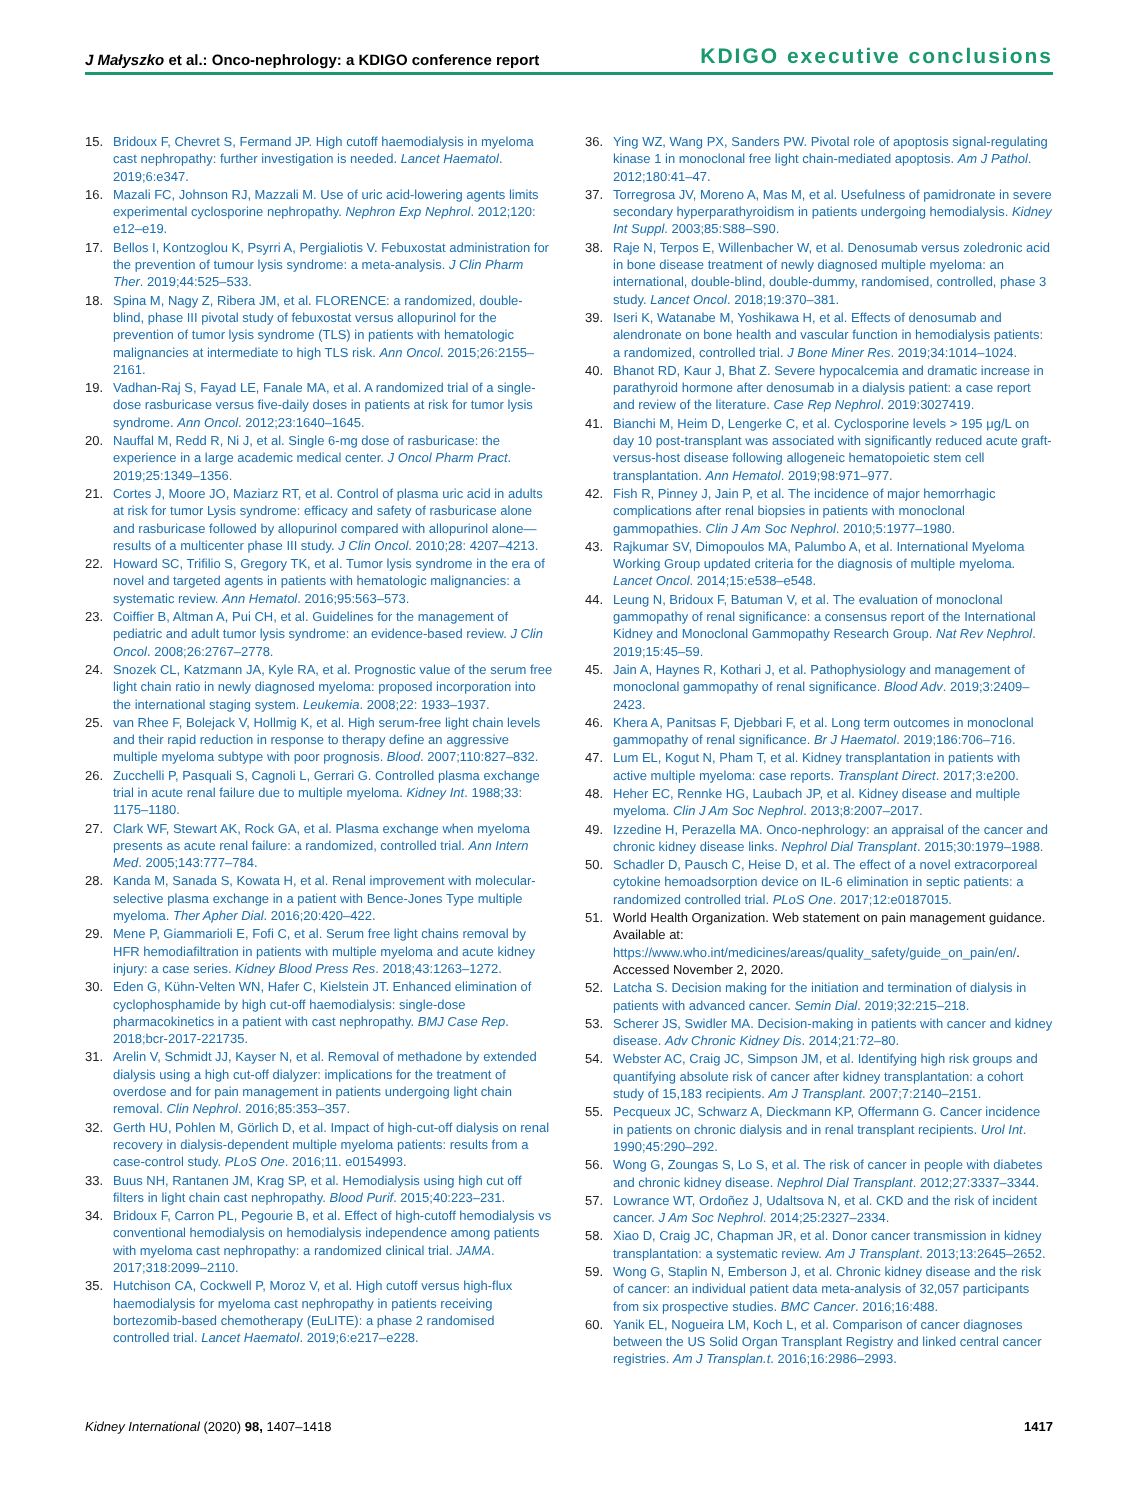J Małyszko et al.: Onco-nephrology: a KDIGO conference report KDIGO executive conclusions
15. Bridoux F, Chevret S, Fermand JP. High cutoff haemodialysis in myeloma cast nephropathy: further investigation is needed. Lancet Haematol. 2019;6:e347.
16. Mazali FC, Johnson RJ, Mazzali M. Use of uric acid-lowering agents limits experimental cyclosporine nephropathy. Nephron Exp Nephrol. 2012;120: e12–e19.
17. Bellos I, Kontzoglou K, Psyrri A, Pergialiotis V. Febuxostat administration for the prevention of tumour lysis syndrome: a meta-analysis. J Clin Pharm Ther. 2019;44:525–533.
18. Spina M, Nagy Z, Ribera JM, et al. FLORENCE: a randomized, double-blind, phase III pivotal study of febuxostat versus allopurinol for the prevention of tumor lysis syndrome (TLS) in patients with hematologic malignancies at intermediate to high TLS risk. Ann Oncol. 2015;26:2155–2161.
19. Vadhan-Raj S, Fayad LE, Fanale MA, et al. A randomized trial of a single-dose rasburicase versus five-daily doses in patients at risk for tumor lysis syndrome. Ann Oncol. 2012;23:1640–1645.
20. Nauffal M, Redd R, Ni J, et al. Single 6-mg dose of rasburicase: the experience in a large academic medical center. J Oncol Pharm Pract. 2019;25:1349–1356.
21. Cortes J, Moore JO, Maziarz RT, et al. Control of plasma uric acid in adults at risk for tumor Lysis syndrome: efficacy and safety of rasburicase alone and rasburicase followed by allopurinol compared with allopurinol alone—results of a multicenter phase III study. J Clin Oncol. 2010;28: 4207–4213.
22. Howard SC, Trifilio S, Gregory TK, et al. Tumor lysis syndrome in the era of novel and targeted agents in patients with hematologic malignancies: a systematic review. Ann Hematol. 2016;95:563–573.
23. Coiffier B, Altman A, Pui CH, et al. Guidelines for the management of pediatric and adult tumor lysis syndrome: an evidence-based review. J Clin Oncol. 2008;26:2767–2778.
24. Snozek CL, Katzmann JA, Kyle RA, et al. Prognostic value of the serum free light chain ratio in newly diagnosed myeloma: proposed incorporation into the international staging system. Leukemia. 2008;22: 1933–1937.
25. van Rhee F, Bolejack V, Hollmig K, et al. High serum-free light chain levels and their rapid reduction in response to therapy define an aggressive multiple myeloma subtype with poor prognosis. Blood. 2007;110:827–832.
26. Zucchelli P, Pasquali S, Cagnoli L, Gerrari G. Controlled plasma exchange trial in acute renal failure due to multiple myeloma. Kidney Int. 1988;33: 1175–1180.
27. Clark WF, Stewart AK, Rock GA, et al. Plasma exchange when myeloma presents as acute renal failure: a randomized, controlled trial. Ann Intern Med. 2005;143:777–784.
28. Kanda M, Sanada S, Kowata H, et al. Renal improvement with molecular-selective plasma exchange in a patient with Bence-Jones Type multiple myeloma. Ther Apher Dial. 2016;20:420–422.
29. Mene P, Giammarioli E, Fofi C, et al. Serum free light chains removal by HFR hemodiafiltration in patients with multiple myeloma and acute kidney injury: a case series. Kidney Blood Press Res. 2018;43:1263–1272.
30. Eden G, Kühn-Velten WN, Hafer C, Kielstein JT. Enhanced elimination of cyclophosphamide by high cut-off haemodialysis: single-dose pharmacokinetics in a patient with cast nephropathy. BMJ Case Rep. 2018;bcr-2017-221735.
31. Arelin V, Schmidt JJ, Kayser N, et al. Removal of methadone by extended dialysis using a high cut-off dialyzer: implications for the treatment of overdose and for pain management in patients undergoing light chain removal. Clin Nephrol. 2016;85:353–357.
32. Gerth HU, Pohlen M, Görlich D, et al. Impact of high-cut-off dialysis on renal recovery in dialysis-dependent multiple myeloma patients: results from a case-control study. PLoS One. 2016;11. e0154993.
33. Buus NH, Rantanen JM, Krag SP, et al. Hemodialysis using high cut off filters in light chain cast nephropathy. Blood Purif. 2015;40:223–231.
34. Bridoux F, Carron PL, Pegourie B, et al. Effect of high-cutoff hemodialysis vs conventional hemodialysis on hemodialysis independence among patients with myeloma cast nephropathy: a randomized clinical trial. JAMA. 2017;318:2099–2110.
35. Hutchison CA, Cockwell P, Moroz V, et al. High cutoff versus high-flux haemodialysis for myeloma cast nephropathy in patients receiving bortezomib-based chemotherapy (EuLITE): a phase 2 randomised controlled trial. Lancet Haematol. 2019;6:e217–e228.
36. Ying WZ, Wang PX, Sanders PW. Pivotal role of apoptosis signal-regulating kinase 1 in monoclonal free light chain-mediated apoptosis. Am J Pathol. 2012;180:41–47.
37. Torregrosa JV, Moreno A, Mas M, et al. Usefulness of pamidronate in severe secondary hyperparathyroidism in patients undergoing hemodialysis. Kidney Int Suppl. 2003;85:S88–S90.
38. Raje N, Terpos E, Willenbacher W, et al. Denosumab versus zoledronic acid in bone disease treatment of newly diagnosed multiple myeloma: an international, double-blind, double-dummy, randomised, controlled, phase 3 study. Lancet Oncol. 2018;19:370–381.
39. Iseri K, Watanabe M, Yoshikawa H, et al. Effects of denosumab and alendronate on bone health and vascular function in hemodialysis patients: a randomized, controlled trial. J Bone Miner Res. 2019;34:1014–1024.
40. Bhanot RD, Kaur J, Bhat Z. Severe hypocalcemia and dramatic increase in parathyroid hormone after denosumab in a dialysis patient: a case report and review of the literature. Case Rep Nephrol. 2019:3027419.
41. Bianchi M, Heim D, Lengerke C, et al. Cyclosporine levels > 195 μg/L on day 10 post-transplant was associated with significantly reduced acute graft-versus-host disease following allogeneic hematopoietic stem cell transplantation. Ann Hematol. 2019;98:971–977.
42. Fish R, Pinney J, Jain P, et al. The incidence of major hemorrhagic complications after renal biopsies in patients with monoclonal gammopathies. Clin J Am Soc Nephrol. 2010;5:1977–1980.
43. Rajkumar SV, Dimopoulos MA, Palumbo A, et al. International Myeloma Working Group updated criteria for the diagnosis of multiple myeloma. Lancet Oncol. 2014;15:e538–e548.
44. Leung N, Bridoux F, Batuman V, et al. The evaluation of monoclonal gammopathy of renal significance: a consensus report of the International Kidney and Monoclonal Gammopathy Research Group. Nat Rev Nephrol. 2019;15:45–59.
45. Jain A, Haynes R, Kothari J, et al. Pathophysiology and management of monoclonal gammopathy of renal significance. Blood Adv. 2019;3:2409–2423.
46. Khera A, Panitsas F, Djebbari F, et al. Long term outcomes in monoclonal gammopathy of renal significance. Br J Haematol. 2019;186:706–716.
47. Lum EL, Kogut N, Pham T, et al. Kidney transplantation in patients with active multiple myeloma: case reports. Transplant Direct. 2017;3:e200.
48. Heher EC, Rennke HG, Laubach JP, et al. Kidney disease and multiple myeloma. Clin J Am Soc Nephrol. 2013;8:2007–2017.
49. Izzedine H, Perazella MA. Onco-nephrology: an appraisal of the cancer and chronic kidney disease links. Nephrol Dial Transplant. 2015;30:1979–1988.
50. Schadler D, Pausch C, Heise D, et al. The effect of a novel extracorporeal cytokine hemoadsorption device on IL-6 elimination in septic patients: a randomized controlled trial. PLoS One. 2017;12:e0187015.
51. World Health Organization. Web statement on pain management guidance. Available at: https://www.who.int/medicines/areas/quality_safety/guide_on_pain/en/. Accessed November 2, 2020.
52. Latcha S. Decision making for the initiation and termination of dialysis in patients with advanced cancer. Semin Dial. 2019;32:215–218.
53. Scherer JS, Swidler MA. Decision-making in patients with cancer and kidney disease. Adv Chronic Kidney Dis. 2014;21:72–80.
54. Webster AC, Craig JC, Simpson JM, et al. Identifying high risk groups and quantifying absolute risk of cancer after kidney transplantation: a cohort study of 15,183 recipients. Am J Transplant. 2007;7:2140–2151.
55. Pecqueux JC, Schwarz A, Dieckmann KP, Offermann G. Cancer incidence in patients on chronic dialysis and in renal transplant recipients. Urol Int. 1990;45:290–292.
56. Wong G, Zoungas S, Lo S, et al. The risk of cancer in people with diabetes and chronic kidney disease. Nephrol Dial Transplant. 2012;27:3337–3344.
57. Lowrance WT, Ordoñez J, Udaltsova N, et al. CKD and the risk of incident cancer. J Am Soc Nephrol. 2014;25:2327–2334.
58. Xiao D, Craig JC, Chapman JR, et al. Donor cancer transmission in kidney transplantation: a systematic review. Am J Transplant. 2013;13:2645–2652.
59. Wong G, Staplin N, Emberson J, et al. Chronic kidney disease and the risk of cancer: an individual patient data meta-analysis of 32,057 participants from six prospective studies. BMC Cancer. 2016;16:488.
60. Yanik EL, Nogueira LM, Koch L, et al. Comparison of cancer diagnoses between the US Solid Organ Transplant Registry and linked central cancer registries. Am J Transplan.t. 2016;16:2986–2993.
Kidney International (2020) 98, 1407–1418 1417